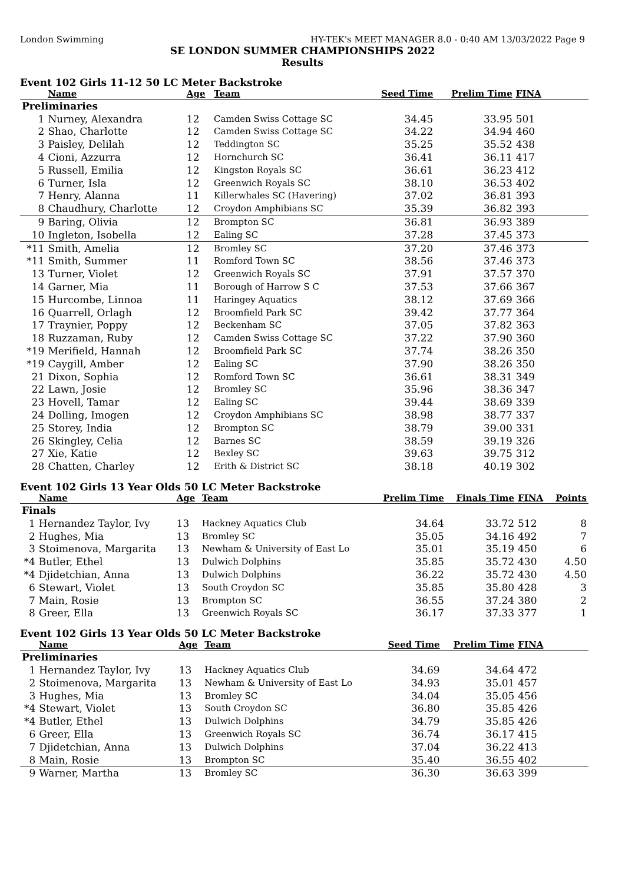London Swimming HY-TEK's MEET MANAGER 8.0 - 0:40 AM 13/03/2022 Page 9
SE LONDON SUMMER CHAMPIONSHIPS 2022
Results
Event 102 Girls 11-12 50 LC Meter Backstroke
| | Name | Age | Team | Seed Time | Prelim Time | FINA | |
| --- | --- | --- | --- | --- | --- | --- | --- |
| Preliminaries | | | | | | | |
| 1 | Nurney, Alexandra | 12 | Camden Swiss Cottage SC | 34.45 | 33.95 | 501 | |
| 2 | Shao, Charlotte | 12 | Camden Swiss Cottage SC | 34.22 | 34.94 | 460 | |
| 3 | Paisley, Delilah | 12 | Teddington SC | 35.25 | 35.52 | 438 | |
| 4 | Cioni, Azzurra | 12 | Hornchurch SC | 36.41 | 36.11 | 417 | |
| 5 | Russell, Emilia | 12 | Kingston Royals SC | 36.61 | 36.23 | 412 | |
| 6 | Turner, Isla | 12 | Greenwich Royals SC | 38.10 | 36.53 | 402 | |
| 7 | Henry, Alanna | 11 | Killerwhales SC (Havering) | 37.02 | 36.81 | 393 | |
| 8 | Chaudhury, Charlotte | 12 | Croydon Amphibians SC | 35.39 | 36.82 | 393 | |
| 9 | Baring, Olivia | 12 | Brompton SC | 36.81 | 36.93 | 389 | |
| 10 | Ingleton, Isobella | 12 | Ealing SC | 37.28 | 37.45 | 373 | |
| *11 | Smith, Amelia | 12 | Bromley SC | 37.20 | 37.46 | 373 | |
| *11 | Smith, Summer | 11 | Romford Town SC | 38.56 | 37.46 | 373 | |
| 13 | Turner, Violet | 12 | Greenwich Royals SC | 37.91 | 37.57 | 370 | |
| 14 | Garner, Mia | 11 | Borough of Harrow S C | 37.53 | 37.66 | 367 | |
| 15 | Hurcombe, Linnoa | 11 | Haringey Aquatics | 38.12 | 37.69 | 366 | |
| 16 | Quarrell, Orlagh | 12 | Broomfield Park SC | 39.42 | 37.77 | 364 | |
| 17 | Traynier, Poppy | 12 | Beckenham SC | 37.05 | 37.82 | 363 | |
| 18 | Ruzzaman, Ruby | 12 | Camden Swiss Cottage SC | 37.22 | 37.90 | 360 | |
| *19 | Merifield, Hannah | 12 | Broomfield Park SC | 37.74 | 38.26 | 350 | |
| *19 | Caygill, Amber | 12 | Ealing SC | 37.90 | 38.26 | 350 | |
| 21 | Dixon, Sophia | 12 | Romford Town SC | 36.61 | 38.31 | 349 | |
| 22 | Lawn, Josie | 12 | Bromley SC | 35.96 | 38.36 | 347 | |
| 23 | Hovell, Tamar | 12 | Ealing SC | 39.44 | 38.69 | 339 | |
| 24 | Dolling, Imogen | 12 | Croydon Amphibians SC | 38.98 | 38.77 | 337 | |
| 25 | Storey, India | 12 | Brompton SC | 38.79 | 39.00 | 331 | |
| 26 | Skingley, Celia | 12 | Barnes SC | 38.59 | 39.19 | 326 | |
| 27 | Xie, Katie | 12 | Bexley SC | 39.63 | 39.75 | 312 | |
| 28 | Chatten, Charley | 12 | Erith & District SC | 38.18 | 40.19 | 302 | |
Event 102 Girls 13 Year Olds 50 LC Meter Backstroke
| | Name | Age | Team | Prelim Time | Finals Time | FINA | Points |
| --- | --- | --- | --- | --- | --- | --- | --- |
| Finals | | | | | | | |
| 1 | Hernandez Taylor, Ivy | 13 | Hackney Aquatics Club | 34.64 | 33.72 | 512 | 8 |
| 2 | Hughes, Mia | 13 | Bromley SC | 35.05 | 34.16 | 492 | 7 |
| 3 | Stoimenova, Margarita | 13 | Newham & University of East Lo | 35.01 | 35.19 | 450 | 6 |
| *4 | Butler, Ethel | 13 | Dulwich Dolphins | 35.85 | 35.72 | 430 | 4.50 |
| *4 | Djidetchian, Anna | 13 | Dulwich Dolphins | 36.22 | 35.72 | 430 | 4.50 |
| 6 | Stewart, Violet | 13 | South Croydon SC | 35.85 | 35.80 | 428 | 3 |
| 7 | Main, Rosie | 13 | Brompton SC | 36.55 | 37.24 | 380 | 2 |
| 8 | Greer, Ella | 13 | Greenwich Royals SC | 36.17 | 37.33 | 377 | 1 |
Event 102 Girls 13 Year Olds 50 LC Meter Backstroke
| | Name | Age | Team | Seed Time | Prelim Time | FINA | |
| --- | --- | --- | --- | --- | --- | --- | --- |
| Preliminaries | | | | | | | |
| 1 | Hernandez Taylor, Ivy | 13 | Hackney Aquatics Club | 34.69 | 34.64 | 472 | |
| 2 | Stoimenova, Margarita | 13 | Newham & University of East Lo | 34.93 | 35.01 | 457 | |
| 3 | Hughes, Mia | 13 | Bromley SC | 34.04 | 35.05 | 456 | |
| *4 | Stewart, Violet | 13 | South Croydon SC | 36.80 | 35.85 | 426 | |
| *4 | Butler, Ethel | 13 | Dulwich Dolphins | 34.79 | 35.85 | 426 | |
| 6 | Greer, Ella | 13 | Greenwich Royals SC | 36.74 | 36.17 | 415 | |
| 7 | Djidetchian, Anna | 13 | Dulwich Dolphins | 37.04 | 36.22 | 413 | |
| 8 | Main, Rosie | 13 | Brompton SC | 35.40 | 36.55 | 402 | |
| 9 | Warner, Martha | 13 | Bromley SC | 36.30 | 36.63 | 399 | |